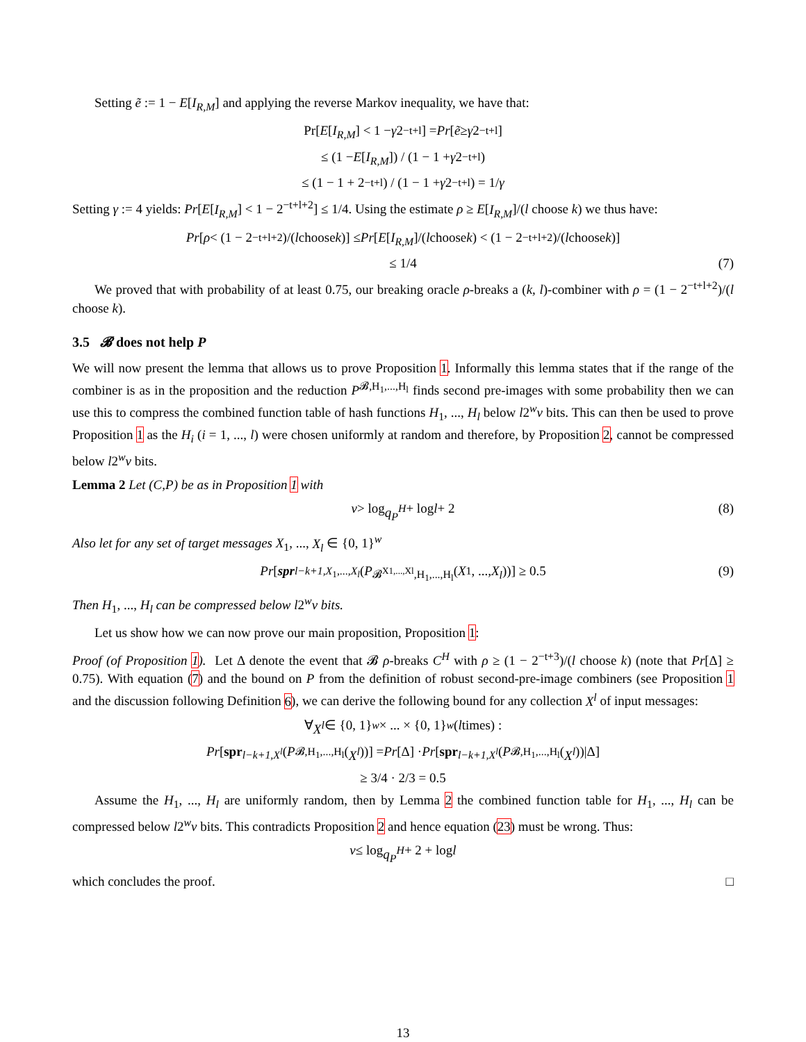Setting ẽ := 1 − E[I<sub>R,M</sub>] and applying the reverse Markov inequality, we have that:
Pr[E [I<sub>R,M</sub>] < 1 − γ 2<sup>−t+l</sup>] = Pr [ẽ ≥ γ 2<sup>−t+l</sup>]
≤ (1 − E [I<sub>R,M</sub>]) / (1 − 1 + γ 2<sup>−t+l</sup>)
≤ (1 − 1 + 2<sup>−t+l</sup>) / (1 − 1 + γ 2<sup>−t+l</sup>) = 1/ γ
Setting γ := 4 yields: Pr[E[I<sub>R,M</sub>] < 1 − 2<sup>−t+l+2</sup>] ≤ 1/4. Using the estimate ρ ≥ E[I<sub>R,M</sub>]/(l choose k) we thus have:
Pr [ρ < (1 − 2<sup>−t+l+2</sup>)/(l choose k)] ≤ Pr [E [I<sub>R,M</sub>]/(l choose k) < (1 − 2<sup>−t+l+2</sup>)/(l choose k)]
≤ 1/4 (7)
We proved that with probability of at least 0.75, our breaking oracle ρ-breaks a (k, l)-combiner with ρ = (1 − 2<sup>−t+l+2</sup>)/(l choose k).
3.5 𝓑 does not help P
We will now present the lemma that allows us to prove Proposition 1. Informally this lemma states that if the range of the combiner is as in the proposition and the reduction P<sup>𝓑,H<sub>1</sub>,...,H<sub>l</sub></sup> finds second pre-images with some probability then we can use this to compress the combined function table of hash functions H<sub>1</sub>, ..., H<sub>l</sub> below l2<sup>w</sup>v bits. This can then be used to prove Proposition 1 as the H<sub>i</sub> (i = 1, ..., l) were chosen uniformly at random and therefore, by Proposition 2, cannot be compressed below l2<sup>w</sup>v bits.
Lemma 2 Let (C,P) be as in Proposition 1 with
v > log q<sub>P</sub><sup>H</sup> + log l + 2 (8)
Also let for any set of target messages X<sub>1</sub>, ..., X<sub>l</sub> ∈ {0, 1}<sup>w</sup>
Pr [spr<sub>l−k+1,X<sub>1</sub>,...,X<sub>l</sub></sub> (P<sup>𝓑<sup>X1,...,Xl</sup>,H<sub>1</sub>,...,H<sub>l</sub></sup>(X<sub>1</sub>, ..., X<sub>l</sub>))] ≥ 0.5 (9)
Then H<sub>1</sub>, ..., H<sub>l</sub> can be compressed below l2<sup>w</sup>v bits.
Let us show how we can now prove our main proposition, Proposition 1:
Proof (of Proposition 1). Let Δ denote the event that 𝓑 ρ-breaks C<sup>H</sup> with ρ ≥ (1 − 2<sup>−t+3</sup>)/(l choose k) (note that Pr[Δ] ≥ 0.75). With equation (7) and the bound on P from the definition of robust second-pre-image combiners (see Proposition 1 and the discussion following Definition 6), we can derive the following bound for any collection X<sup>l</sup> of input messages:
∀ X<sup>l</sup> ∈ {0, 1}<sup>w</sup> × ... × {0, 1}<sup>w</sup> (l times) :
Pr [spr<sub>l−k+1,X<sup>l</sup></sub> (P<sup>𝓑,H<sub>1</sub>,...,H<sub>l</sub></sup>(X<sup>l</sup>))] = Pr [Δ] · Pr [spr<sub>l−k+1,X<sup>l</sup></sub> (P<sup>𝓑,H<sub>1</sub>,...,H<sub>l</sub></sup>(X<sup>l</sup>))|Δ]
≥ 3/4 · 2/3 = 0.5
Assume the H<sub>1</sub>, ..., H<sub>l</sub> are uniformly random, then by Lemma 2 the combined function table for H<sub>1</sub>, ..., H<sub>l</sub> can be compressed below l2<sup>w</sup>v bits. This contradicts Proposition 2 and hence equation (23) must be wrong. Thus:
v ≤ log q<sub>P</sub><sup>H</sup> + 2 + log l
which concludes the proof. □
13